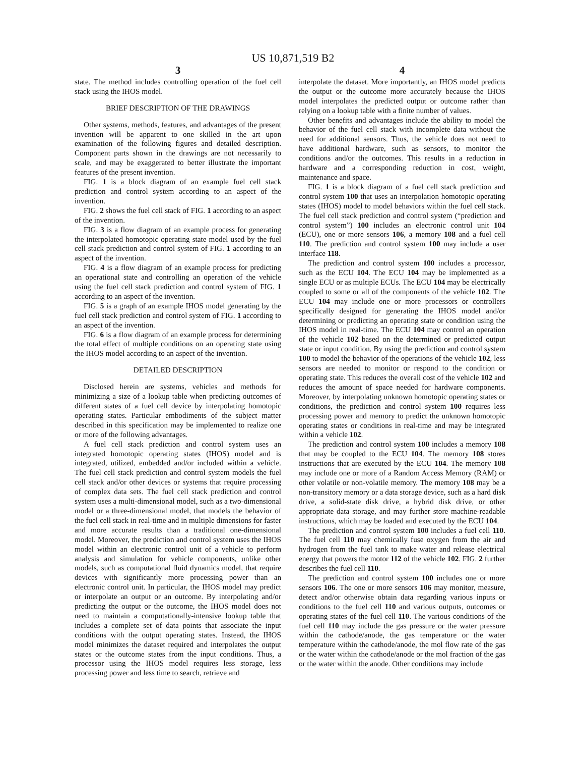US 10,871,519 B2
3
state. The method includes controlling operation of the fuel cell stack using the IHOS model.
BRIEF DESCRIPTION OF THE DRAWINGS
Other systems, methods, features, and advantages of the present invention will be apparent to one skilled in the art upon examination of the following figures and detailed description. Component parts shown in the drawings are not necessarily to scale, and may be exaggerated to better illustrate the important features of the present invention.
FIG. 1 is a block diagram of an example fuel cell stack prediction and control system according to an aspect of the invention.
FIG. 2 shows the fuel cell stack of FIG. 1 according to an aspect of the invention.
FIG. 3 is a flow diagram of an example process for generating the interpolated homotopic operating state model used by the fuel cell stack prediction and control system of FIG. 1 according to an aspect of the invention.
FIG. 4 is a flow diagram of an example process for predicting an operational state and controlling an operation of the vehicle using the fuel cell stack prediction and control system of FIG. 1 according to an aspect of the invention.
FIG. 5 is a graph of an example IHOS model generating by the fuel cell stack prediction and control system of FIG. 1 according to an aspect of the invention.
FIG. 6 is a flow diagram of an example process for determining the total effect of multiple conditions on an operating state using the IHOS model according to an aspect of the invention.
DETAILED DESCRIPTION
Disclosed herein are systems, vehicles and methods for minimizing a size of a lookup table when predicting outcomes of different states of a fuel cell device by interpolating homotopic operating states. Particular embodiments of the subject matter described in this specification may be implemented to realize one or more of the following advantages.
A fuel cell stack prediction and control system uses an integrated homotopic operating states (IHOS) model and is integrated, utilized, embedded and/or included within a vehicle. The fuel cell stack prediction and control system models the fuel cell stack and/or other devices or systems that require processing of complex data sets. The fuel cell stack prediction and control system uses a multi-dimensional model, such as a two-dimensional model or a three-dimensional model, that models the behavior of the fuel cell stack in real-time and in multiple dimensions for faster and more accurate results than a traditional one-dimensional model. Moreover, the prediction and control system uses the IHOS model within an electronic control unit of a vehicle to perform analysis and simulation for vehicle components, unlike other models, such as computational fluid dynamics model, that require devices with significantly more processing power than an electronic control unit. In particular, the IHOS model may predict or interpolate an output or an outcome. By interpolating and/or predicting the output or the outcome, the IHOS model does not need to maintain a computationally-intensive lookup table that includes a complete set of data points that associate the input conditions with the output operating states. Instead, the IHOS model minimizes the dataset required and interpolates the output states or the outcome states from the input conditions. Thus, a processor using the IHOS model requires less storage, less processing power and less time to search, retrieve and
4
interpolate the dataset. More importantly, an IHOS model predicts the output or the outcome more accurately because the IHOS model interpolates the predicted output or outcome rather than relying on a lookup table with a finite number of values.
Other benefits and advantages include the ability to model the behavior of the fuel cell stack with incomplete data without the need for additional sensors. Thus, the vehicle does not need to have additional hardware, such as sensors, to monitor the conditions and/or the outcomes. This results in a reduction in hardware and a corresponding reduction in cost, weight, maintenance and space.
FIG. 1 is a block diagram of a fuel cell stack prediction and control system 100 that uses an interpolation homotopic operating states (IHOS) model to model behaviors within the fuel cell stack. The fuel cell stack prediction and control system (“prediction and control system”) 100 includes an electronic control unit 104 (ECU), one or more sensors 106, a memory 108 and a fuel cell 110. The prediction and control system 100 may include a user interface 118.
The prediction and control system 100 includes a processor, such as the ECU 104. The ECU 104 may be implemented as a single ECU or as multiple ECUs. The ECU 104 may be electrically coupled to some or all of the components of the vehicle 102. The ECU 104 may include one or more processors or controllers specifically designed for generating the IHOS model and/or determining or predicting an operating state or condition using the IHOS model in real-time. The ECU 104 may control an operation of the vehicle 102 based on the determined or predicted output state or input condition. By using the prediction and control system 100 to model the behavior of the operations of the vehicle 102, less sensors are needed to monitor or respond to the condition or operating state. This reduces the overall cost of the vehicle 102 and reduces the amount of space needed for hardware components. Moreover, by interpolating unknown homotopic operating states or conditions, the prediction and control system 100 requires less processing power and memory to predict the unknown homotopic operating states or conditions in real-time and may be integrated within a vehicle 102.
The prediction and control system 100 includes a memory 108 that may be coupled to the ECU 104. The memory 108 stores instructions that are executed by the ECU 104. The memory 108 may include one or more of a Random Access Memory (RAM) or other volatile or non-volatile memory. The memory 108 may be a non-transitory memory or a data storage device, such as a hard disk drive, a solid-state disk drive, a hybrid disk drive, or other appropriate data storage, and may further store machine-readable instructions, which may be loaded and executed by the ECU 104.
The prediction and control system 100 includes a fuel cell 110. The fuel cell 110 may chemically fuse oxygen from the air and hydrogen from the fuel tank to make water and release electrical energy that powers the motor 112 of the vehicle 102. FIG. 2 further describes the fuel cell 110.
The prediction and control system 100 includes one or more sensors 106. The one or more sensors 106 may monitor, measure, detect and/or otherwise obtain data regarding various inputs or conditions to the fuel cell 110 and various outputs, outcomes or operating states of the fuel cell 110. The various conditions of the fuel cell 110 may include the gas pressure or the water pressure within the cathode/anode, the gas temperature or the water temperature within the cathode/anode, the mol flow rate of the gas or the water within the cathode/anode or the mol fraction of the gas or the water within the anode. Other conditions may include